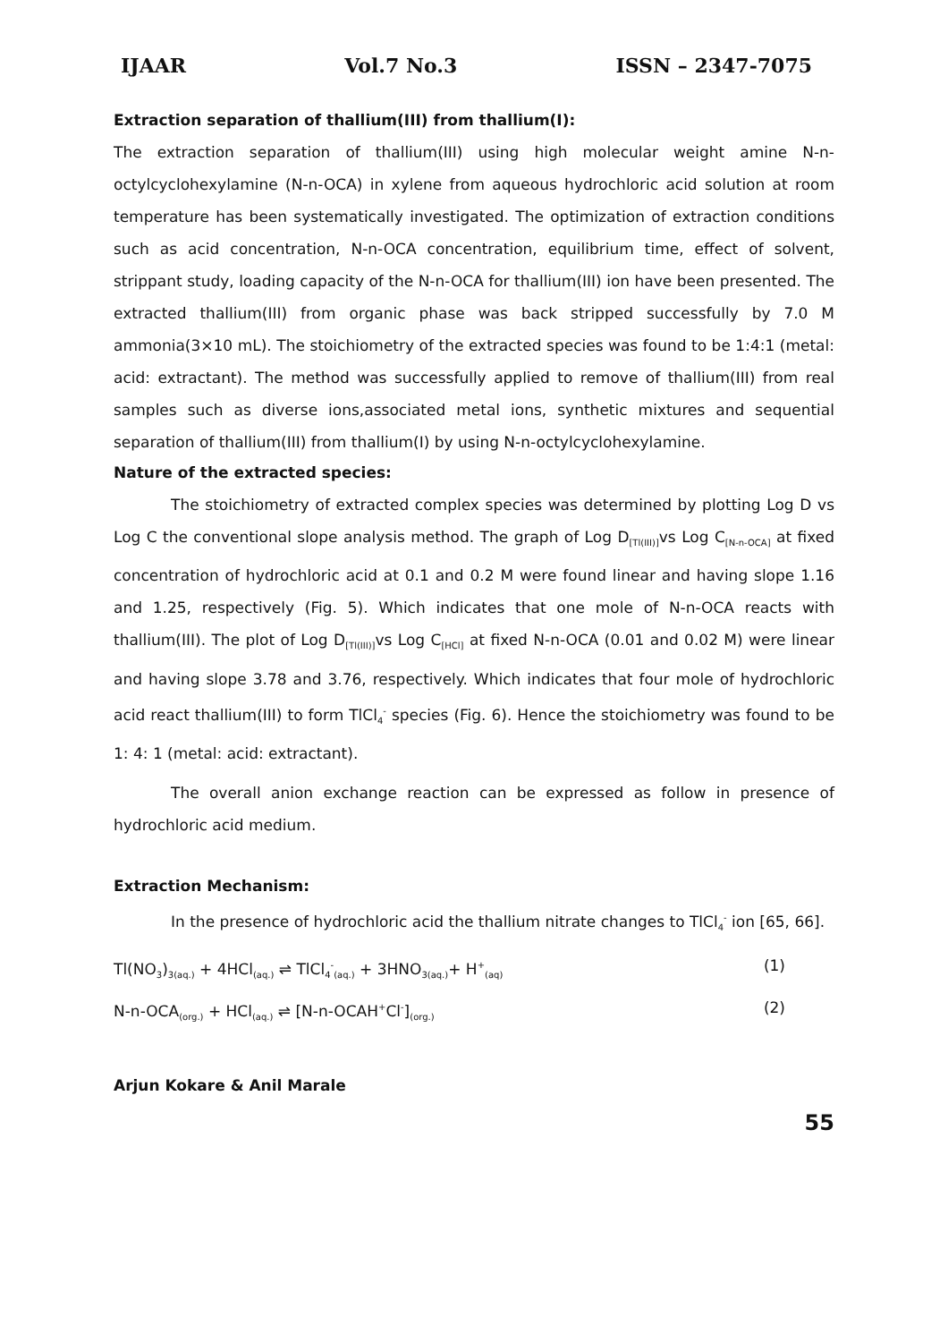IJAAR Vol.7 No.3 ISSN – 2347-7075
Extraction separation of thallium(III) from thallium(I):
The extraction separation of thallium(III) using high molecular weight amine N-n-octylcyclohexylamine (N-n-OCA) in xylene from aqueous hydrochloric acid solution at room temperature has been systematically investigated. The optimization of extraction conditions such as acid concentration, N-n-OCA concentration, equilibrium time, effect of solvent, strippant study, loading capacity of the N-n-OCA for thallium(III) ion have been presented. The extracted thallium(III) from organic phase was back stripped successfully by 7.0 M ammonia(3×10 mL). The stoichiometry of the extracted species was found to be 1:4:1 (metal: acid: extractant). The method was successfully applied to remove of thallium(III) from real samples such as diverse ions,associated metal ions, synthetic mixtures and sequential separation of thallium(III) from thallium(I) by using N-n-octylcyclohexylamine.
Nature of the extracted species:
The stoichiometry of extracted complex species was determined by plotting Log D vs Log C the conventional slope analysis method. The graph of Log D<sub>[Tl(III)]</sub>vs Log C<sub>[N-n-OCA]</sub> at fixed concentration of hydrochloric acid at 0.1 and 0.2 M were found linear and having slope 1.16 and 1.25, respectively (Fig. 5). Which indicates that one mole of N-n-OCA reacts with thallium(III). The plot of Log D<sub>[Tl(III)]</sub>vs Log C<sub>[HCl]</sub> at fixed N-n-OCA (0.01 and 0.02 M) were linear and having slope 3.78 and 3.76, respectively. Which indicates that four mole of hydrochloric acid react thallium(III) to form TlCl<sub>4</sub><sup>-</sup> species (Fig. 6). Hence the stoichiometry was found to be 1: 4: 1 (metal: acid: extractant).
The overall anion exchange reaction can be expressed as follow in presence of hydrochloric acid medium.
Extraction Mechanism:
In the presence of hydrochloric acid the thallium nitrate changes to TlCl<sub>4</sub><sup>-</sup> ion [65, 66].
Tl(NO<sub>3</sub>)<sub>3(aq.)</sub> + 4HCl<sub>(aq.)</sub> ⇌ TlCl<sub>4</sub><sup>-</sup><sub>(aq.)</sub> + 3HNO<sub>3(aq.)</sub>+ H<sup>+</sup><sub>(aq)</sub> (1)
N-n-OCA<sub>(org.)</sub> + HCl<sub>(aq.)</sub> ⇌ [N-n-OCAH<sup>+</sup>Cl<sup>-</sup>]<sub>(org.)</sub> (2)
Arjun Kokare & Anil Marale
55